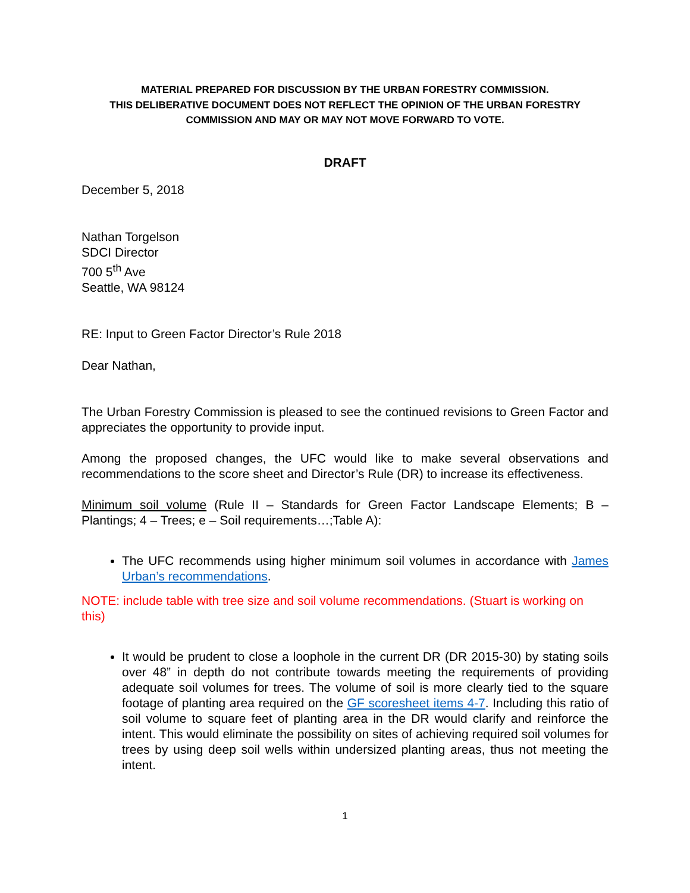MATERIAL PREPARED FOR DISCUSSION BY THE URBAN FORESTRY COMMISSION.
THIS DELIBERATIVE DOCUMENT DOES NOT REFLECT THE OPINION OF THE URBAN FORESTRY COMMISSION AND MAY OR MAY NOT MOVE FORWARD TO VOTE.
DRAFT
December 5, 2018
Nathan Torgelson
SDCI Director
700 5<sup>th</sup> Ave
Seattle, WA 98124
RE: Input to Green Factor Director’s Rule 2018
Dear Nathan,
The Urban Forestry Commission is pleased to see the continued revisions to Green Factor and appreciates the opportunity to provide input.
Among the proposed changes, the UFC would like to make several observations and recommendations to the score sheet and Director’s Rule (DR) to increase its effectiveness.
Minimum soil volume (Rule II – Standards for Green Factor Landscape Elements; B – Plantings; 4 – Trees; e – Soil requirements…;Table A):
The UFC recommends using higher minimum soil volumes in accordance with James Urban’s recommendations.
NOTE: include table with tree size and soil volume recommendations. (Stuart is working on this)
It would be prudent to close a loophole in the current DR (DR 2015-30) by stating soils over 48” in depth do not contribute towards meeting the requirements of providing adequate soil volumes for trees. The volume of soil is more clearly tied to the square footage of planting area required on the GF scoresheet items 4-7. Including this ratio of soil volume to square feet of planting area in the DR would clarify and reinforce the intent. This would eliminate the possibility on sites of achieving required soil volumes for trees by using deep soil wells within undersized planting areas, thus not meeting the intent.
1